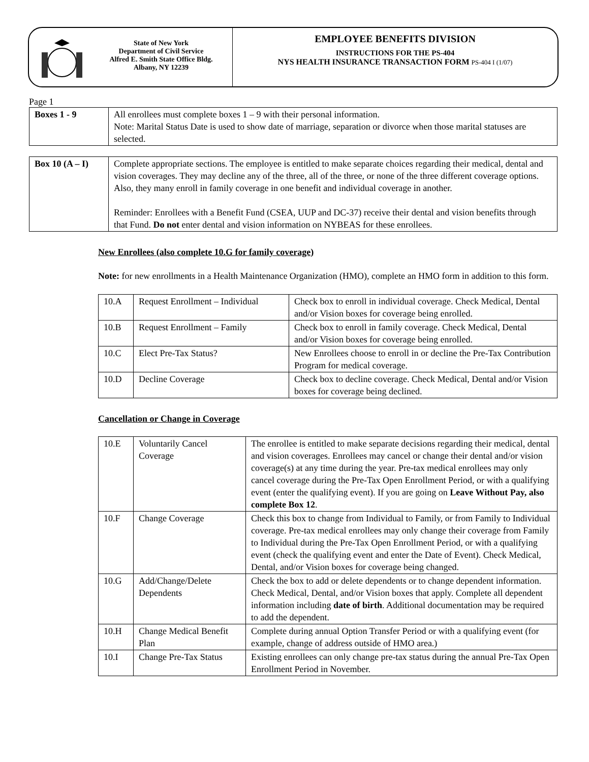State of New York
Department of Civil Service
Alfred E. Smith State Office Bldg.
Albany, NY 12239
EMPLOYEE BENEFITS DIVISION
INSTRUCTIONS FOR THE PS-404
NYS HEALTH INSURANCE TRANSACTION FORM PS-404 I (1/07)
Page 1
| Boxes 1 - 9 | All enrollees must complete boxes 1 – 9 with their personal information. Note: Marital Status Date is used to show date of marriage, separation or divorce when those marital statuses are selected. |
| Box 10 (A – I) | Complete appropriate sections. The employee is entitled to make separate choices regarding their medical, dental and vision coverages. They may decline any of the three, all of the three, or none of the three different coverage options. Also, they many enroll in family coverage in one benefit and individual coverage in another. Reminder: Enrollees with a Benefit Fund (CSEA, UUP and DC-37) receive their dental and vision benefits through that Fund. Do not enter dental and vision information on NYBEAS for these enrollees. |
New Enrollees (also complete 10.G for family coverage)
Note: for new enrollments in a Health Maintenance Organization (HMO), complete an HMO form in addition to this form.
| 10.A | Request Enrollment – Individual | Check box to enroll in individual coverage. Check Medical, Dental and/or Vision boxes for coverage being enrolled. |
| 10.B | Request Enrollment – Family | Check box to enroll in family coverage. Check Medical, Dental and/or Vision boxes for coverage being enrolled. |
| 10.C | Elect Pre-Tax Status? | New Enrollees choose to enroll in or decline the Pre-Tax Contribution Program for medical coverage. |
| 10.D | Decline Coverage | Check box to decline coverage. Check Medical, Dental and/or Vision boxes for coverage being declined. |
Cancellation or Change in Coverage
| 10.E | Voluntarily Cancel Coverage | The enrollee is entitled to make separate decisions regarding their medical, dental and vision coverages. Enrollees may cancel or change their dental and/or vision coverage(s) at any time during the year. Pre-tax medical enrollees may only cancel coverage during the Pre-Tax Open Enrollment Period, or with a qualifying event (enter the qualifying event). If you are going on Leave Without Pay, also complete Box 12 . |
| 10.F | Change Coverage | Check this box to change from Individual to Family, or from Family to Individual coverage. Pre-tax medical enrollees may only change their coverage from Family to Individual during the Pre-Tax Open Enrollment Period, or with a qualifying event (check the qualifying event and enter the Date of Event). Check Medical, Dental, and/or Vision boxes for coverage being changed. |
| 10.G | Add/Change/Delete Dependents | Check the box to add or delete dependents or to change dependent information. Check Medical, Dental, and/or Vision boxes that apply. Complete all dependent information including date of birth . Additional documentation may be required to add the dependent. |
| 10.H | Change Medical Benefit Plan | Complete during annual Option Transfer Period or with a qualifying event (for example, change of address outside of HMO area.) |
| 10.I | Change Pre-Tax Status | Existing enrollees can only change pre-tax status during the annual Pre-Tax Open Enrollment Period in November. |